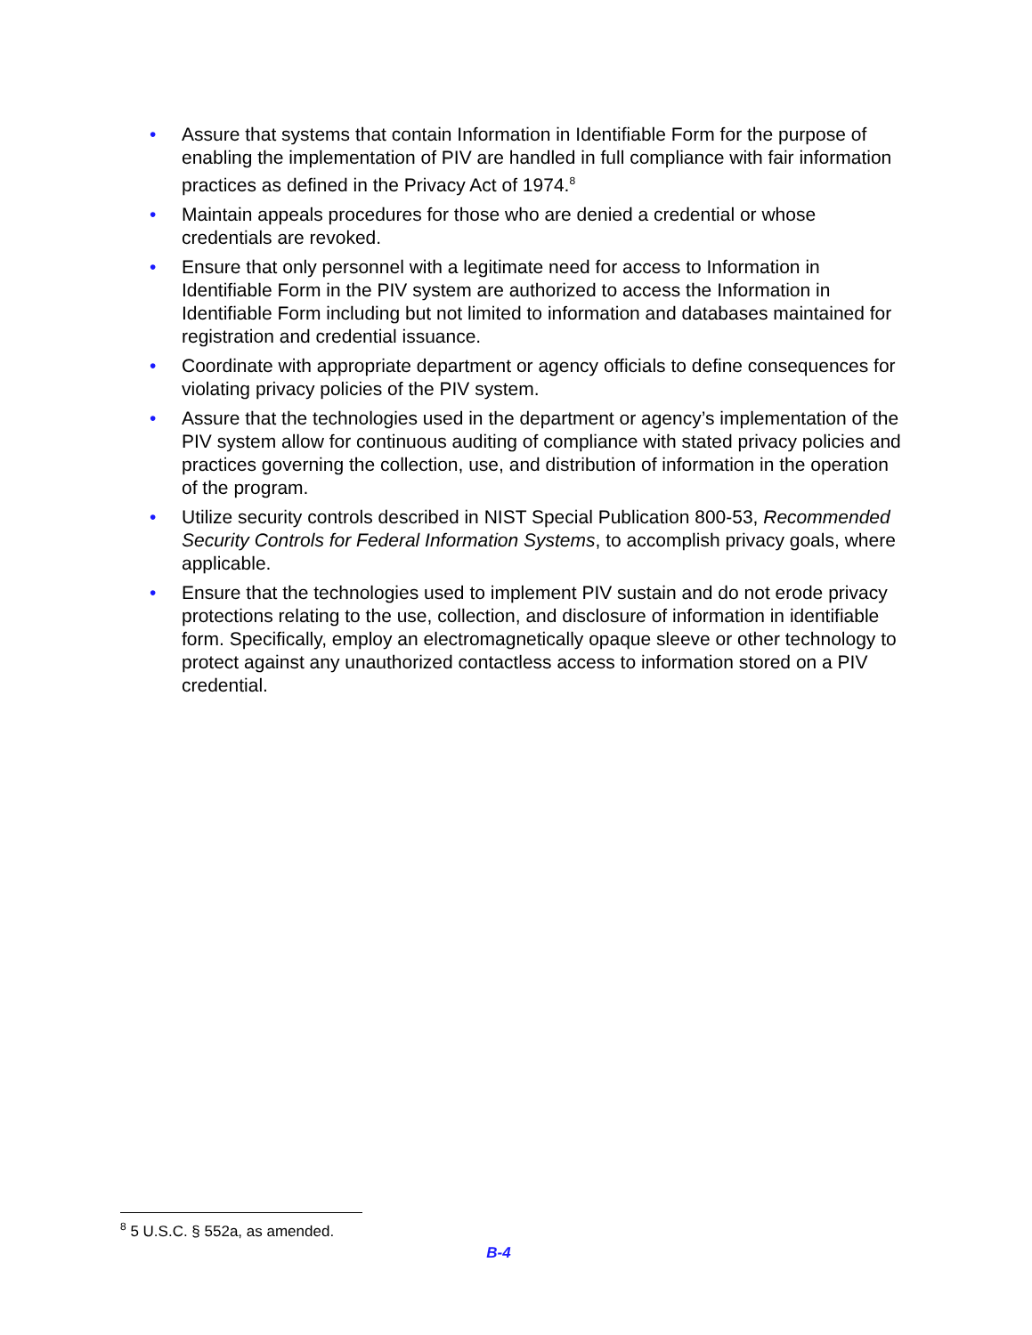• Assure that systems that contain Information in Identifiable Form for the purpose of enabling the implementation of PIV are handled in full compliance with fair information practices as defined in the Privacy Act of 1974.<sup>8</sup>
• Maintain appeals procedures for those who are denied a credential or whose credentials are revoked.
• Ensure that only personnel with a legitimate need for access to Information in Identifiable Form in the PIV system are authorized to access the Information in Identifiable Form including but not limited to information and databases maintained for registration and credential issuance.
• Coordinate with appropriate department or agency officials to define consequences for violating privacy policies of the PIV system.
• Assure that the technologies used in the department or agency’s implementation of the PIV system allow for continuous auditing of compliance with stated privacy policies and practices governing the collection, use, and distribution of information in the operation of the program.
• Utilize security controls described in NIST Special Publication 800-53, Recommended Security Controls for Federal Information Systems, to accomplish privacy goals, where applicable.
• Ensure that the technologies used to implement PIV sustain and do not erode privacy protections relating to the use, collection, and disclosure of information in identifiable form. Specifically, employ an electromagnetically opaque sleeve or other technology to protect against any unauthorized contactless access to information stored on a PIV credential.
<sup>8</sup> 5 U.S.C. § 552a, as amended.
B-4